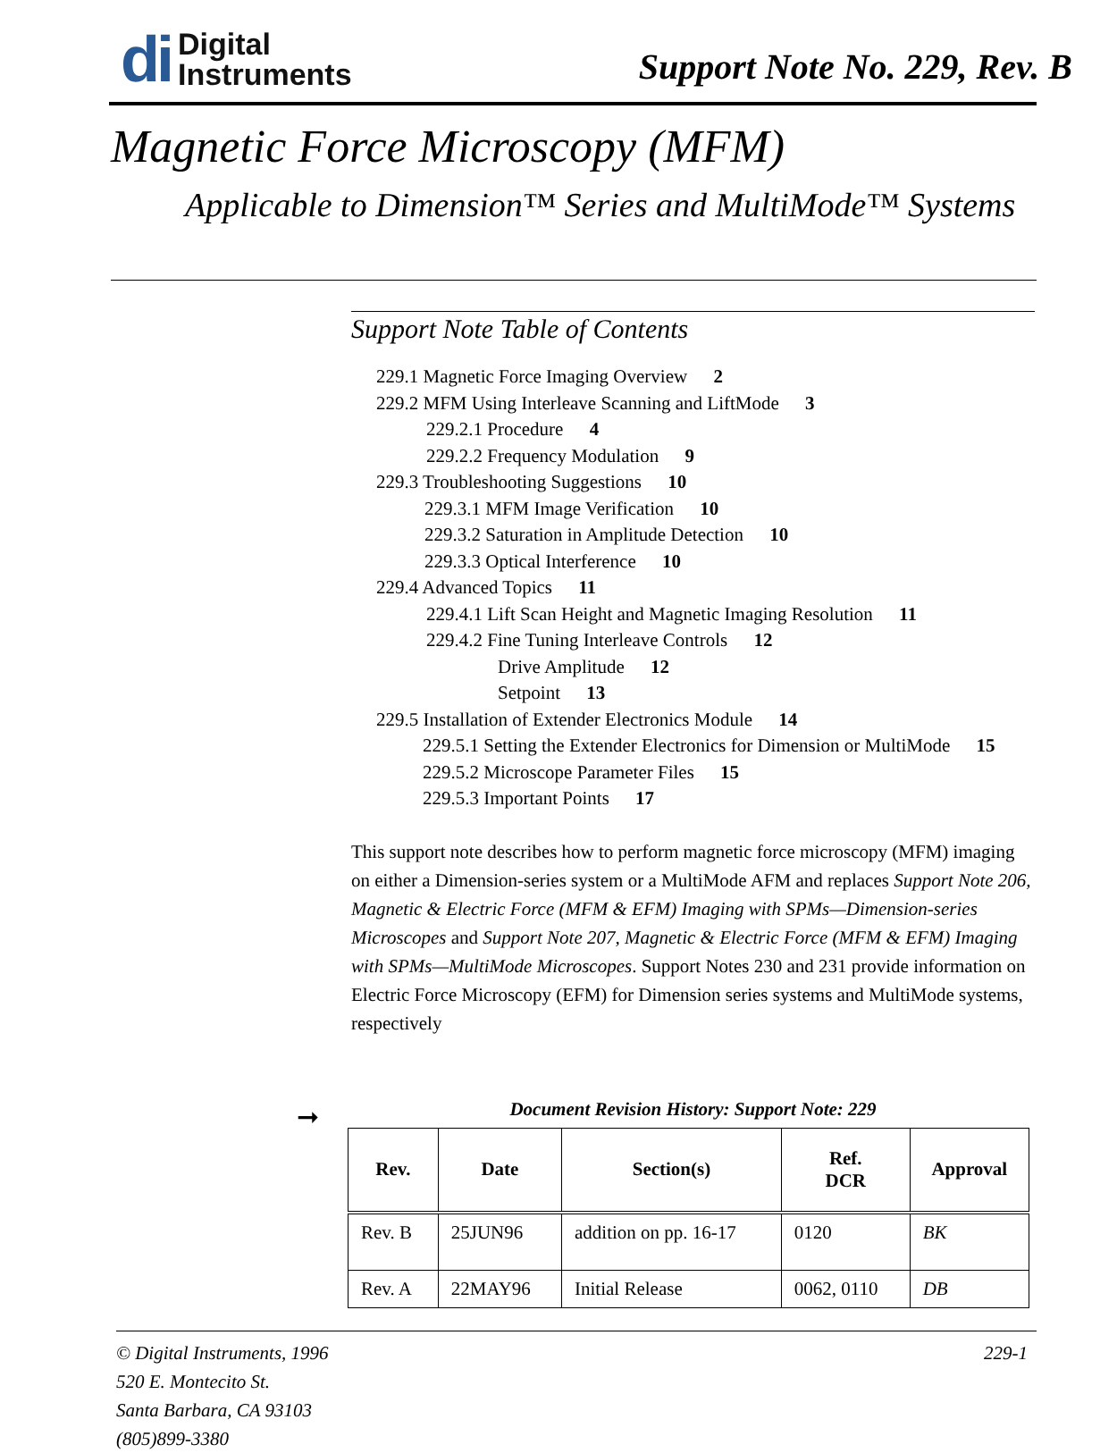di Digital
Instruments
Support Note No. 229, Rev. B
Magnetic Force Microscopy (MFM)
Applicable to Dimension™ Series and MultiMode™ Systems
Support Note Table of Contents
229.1 Magnetic Force Imaging Overview 2
229.2 MFM Using Interleave Scanning and LiftMode 3
229.2.1 Procedure 4
229.2.2 Frequency Modulation 9
229.3 Troubleshooting Suggestions 10
229.3.1 MFM Image Verification 10
229.3.2 Saturation in Amplitude Detection 10
229.3.3 Optical Interference 10
229.4 Advanced Topics 11
229.4.1 Lift Scan Height and Magnetic Imaging Resolution 11
229.4.2 Fine Tuning Interleave Controls 12
Drive Amplitude 12
Setpoint 13
229.5 Installation of Extender Electronics Module 14
229.5.1 Setting the Extender Electronics for Dimension or MultiMode 15
229.5.2 Microscope Parameter Files 15
229.5.3 Important Points 17
This support note describes how to perform magnetic force microscopy (MFM) imaging on either a Dimension-series system or a MultiMode AFM and replaces Support Note 206, Magnetic & Electric Force (MFM & EFM) Imaging with SPMs—Dimension-series Microscopes and Support Note 207, Magnetic & Electric Force (MFM & EFM) Imaging with SPMs—MultiMode Microscopes. Support Notes 230 and 231 provide information on Electric Force Microscopy (EFM) for Dimension series systems and MultiMode systems, respectively
Document Revision History: Support Note: 229
| Rev. | Date | Section(s) | Ref. DCR | Approval |
| --- | --- | --- | --- | --- |
| Rev. B | 25JUN96 | addition on pp. 16-17 | 0120 | BK |
| Rev. A | 22MAY96 | Initial Release | 0062, 0110 | DB |
➞
© Digital Instruments, 1996
520 E. Montecito St.
Santa Barbara, CA 93103
(805)899-3380
229-1